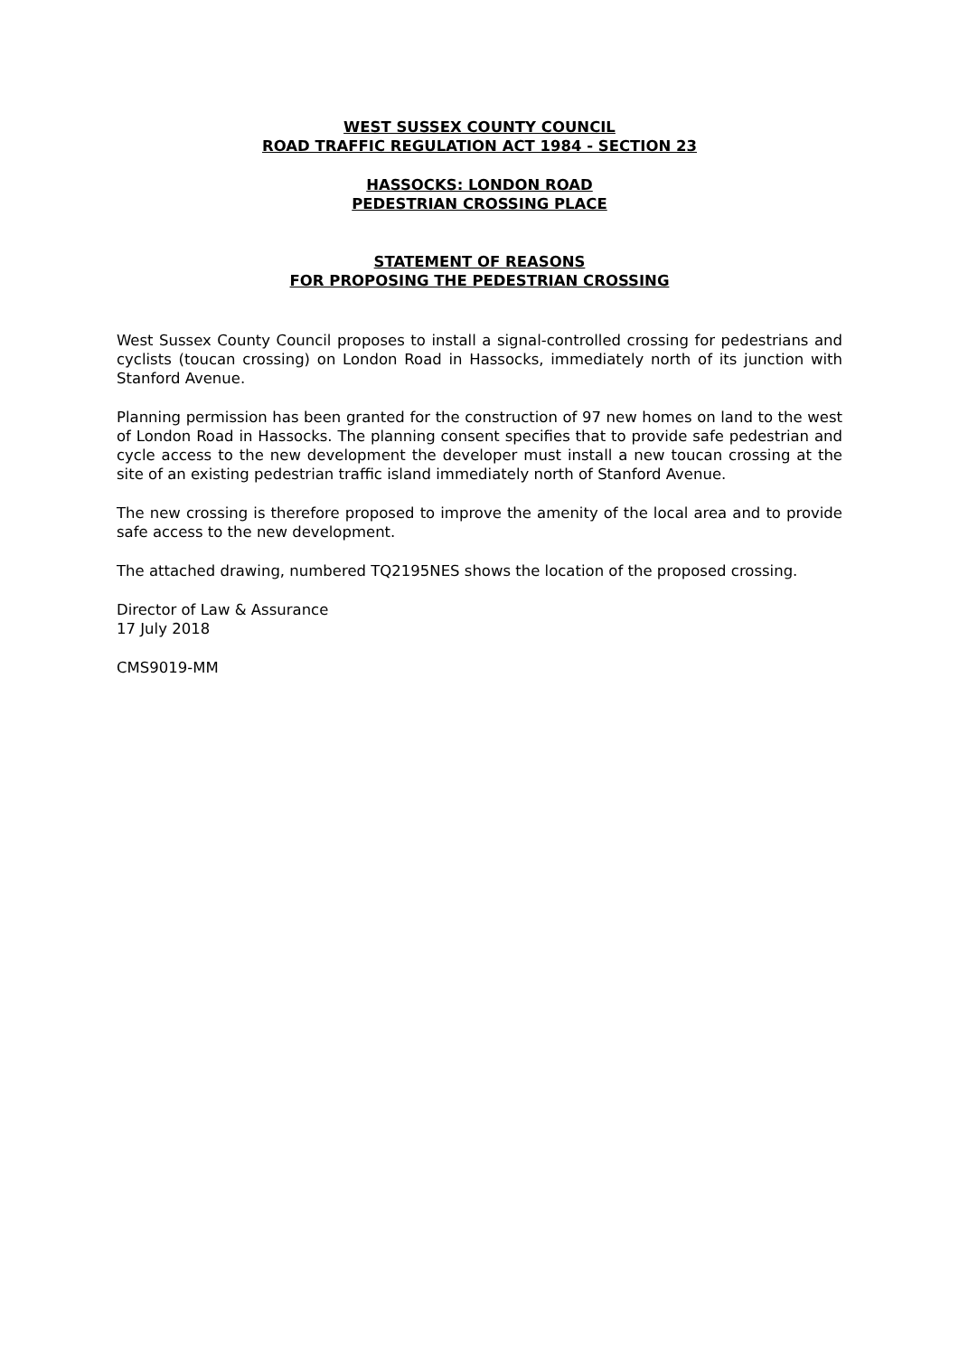WEST SUSSEX COUNTY COUNCIL
ROAD TRAFFIC REGULATION ACT 1984 - SECTION 23
HASSOCKS: LONDON ROAD
PEDESTRIAN CROSSING PLACE
STATEMENT OF REASONS
FOR PROPOSING THE PEDESTRIAN CROSSING
West Sussex County Council proposes to install a signal-controlled crossing for pedestrians and cyclists (toucan crossing) on London Road in Hassocks, immediately north of its junction with Stanford Avenue.
Planning permission has been granted for the construction of 97 new homes on land to the west of London Road in Hassocks. The planning consent specifies that to provide safe pedestrian and cycle access to the new development the developer must install a new toucan crossing at the site of an existing pedestrian traffic island immediately north of Stanford Avenue.
The new crossing is therefore proposed to improve the amenity of the local area and to provide safe access to the new development.
The attached drawing, numbered TQ2195NES shows the location of the proposed crossing.
Director of Law & Assurance
17 July 2018
CMS9019-MM